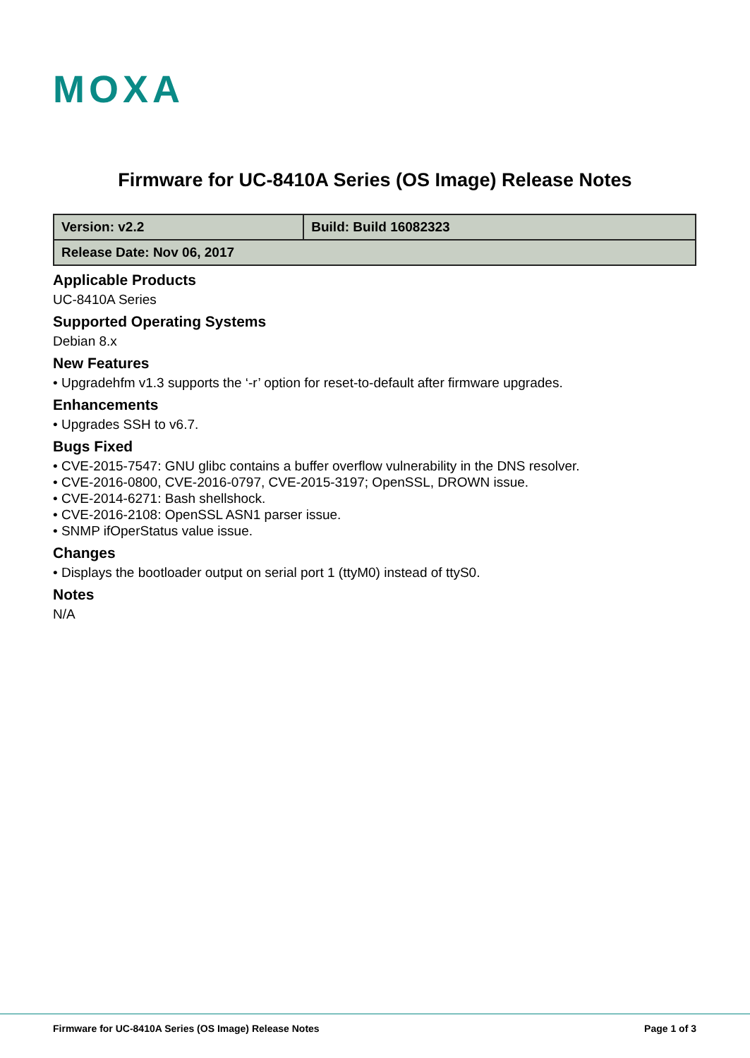MOXA
Firmware for UC-8410A Series (OS Image) Release Notes
| Version: v2.2 | Build: Build 16082323 |
| Release Date: Nov 06, 2017 | |
Applicable Products
UC-8410A Series
Supported Operating Systems
Debian 8.x
New Features
• Upgradehfm v1.3 supports the ‘-r’ option for reset-to-default after firmware upgrades.
Enhancements
• Upgrades SSH to v6.7.
Bugs Fixed
• CVE-2015-7547: GNU glibc contains a buffer overflow vulnerability in the DNS resolver.
• CVE-2016-0800, CVE-2016-0797, CVE-2015-3197; OpenSSL, DROWN issue.
• CVE-2014-6271: Bash shellshock.
• CVE-2016-2108: OpenSSL ASN1 parser issue.
• SNMP ifOperStatus value issue.
Changes
• Displays the bootloader output on serial port 1 (ttyM0) instead of ttyS0.
Notes
N/A
Firmware for UC-8410A Series (OS Image) Release Notes Page 1 of 3